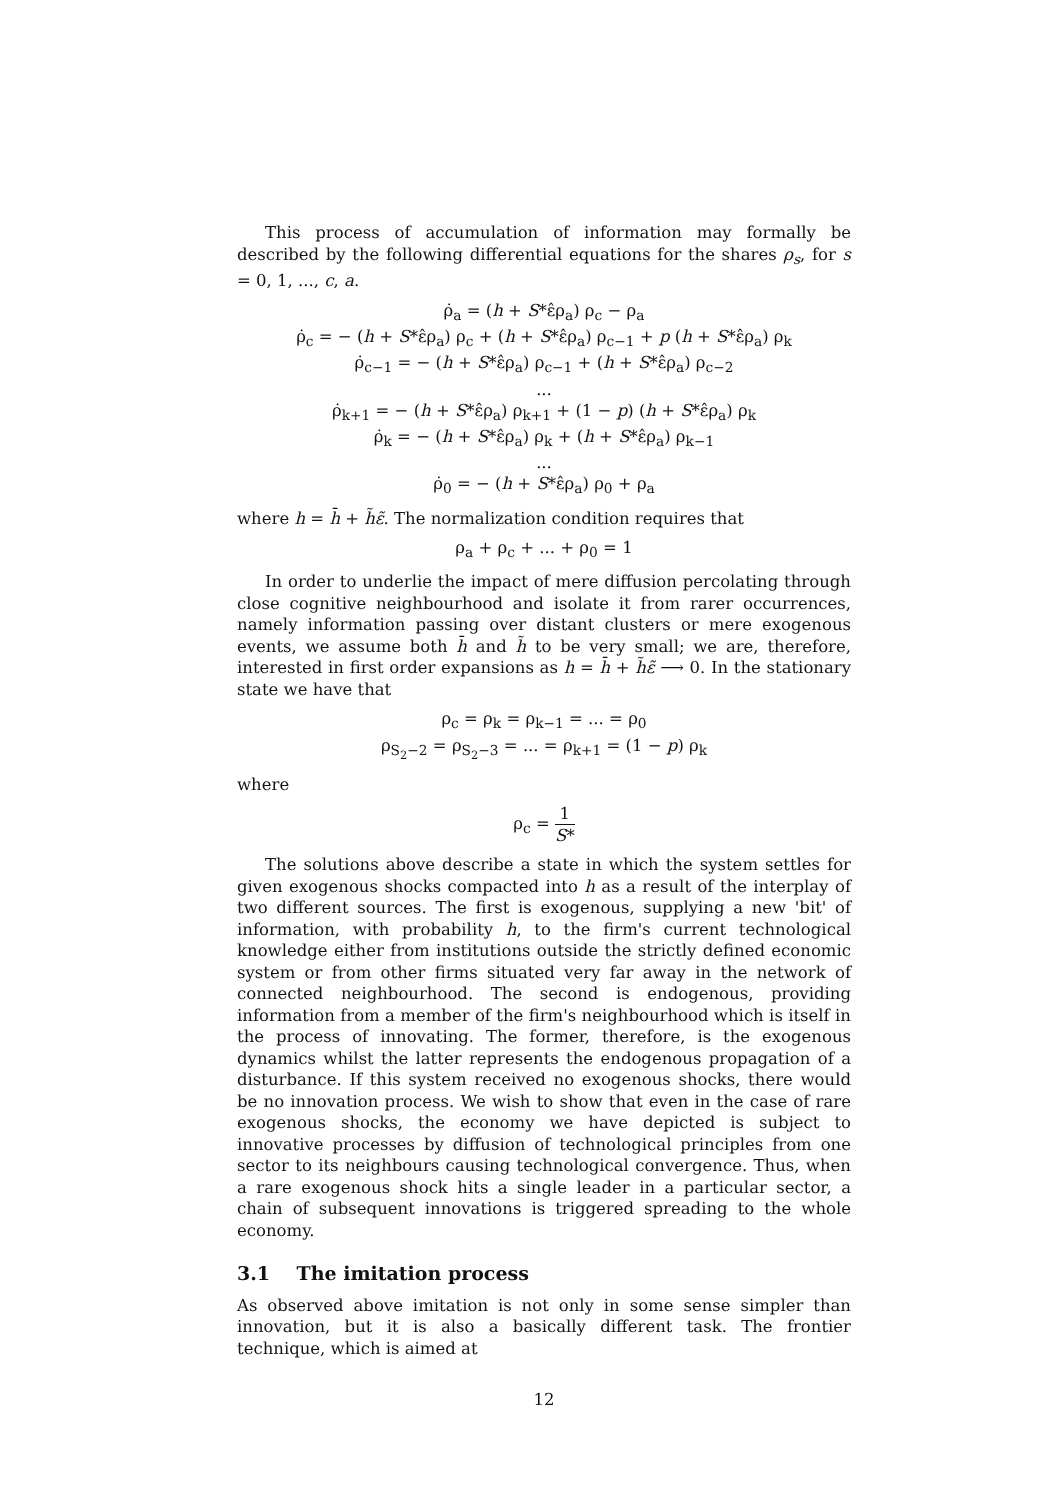This process of accumulation of information may formally be described by the following differential equations for the shares ρ<sub>s</sub>, for s = 0, 1, ..., c, a.
ρ̇<sub>a</sub> = (h + S*ε̂ρ<sub>a</sub>) ρ<sub>c</sub> − ρ<sub>a</sub>
ρ̇<sub>c</sub> = − (h + S*ε̂ρ<sub>a</sub>) ρ<sub>c</sub> + (h + S*ε̂ρ<sub>a</sub>) ρ<sub>c−1</sub> + p (h + S*ε̂ρ<sub>a</sub>) ρ<sub>k</sub>
ρ̇<sub>c−1</sub> = − (h + S*ε̂ρ<sub>a</sub>) ρ<sub>c−1</sub> + (h + S*ε̂ρ<sub>a</sub>) ρ<sub>c−2</sub>
...
ρ̇<sub>k+1</sub> = − (h + S*ε̂ρ<sub>a</sub>) ρ<sub>k+1</sub> + (1 − p) (h + S*ε̂ρ<sub>a</sub>) ρ<sub>k</sub>
ρ̇<sub>k</sub> = − (h + S*ε̂ρ<sub>a</sub>) ρ<sub>k</sub> + (h + S*ε̂ρ<sub>a</sub>) ρ<sub>k−1</sub>
...
ρ̇<sub>0</sub> = − (h + S*ε̂ρ<sub>a</sub>) ρ<sub>0</sub> + ρ<sub>a</sub>
where h = h̄ + h̃ε̃. The normalization condition requires that
ρ<sub>a</sub> + ρ<sub>c</sub> + ... + ρ<sub>0</sub> = 1
In order to underlie the impact of mere diffusion percolating through close cognitive neighbourhood and isolate it from rarer occurrences, namely information passing over distant clusters or mere exogenous events, we assume both h̄ and h̃ to be very small; we are, therefore, interested in first order expansions as h = h̄ + h̃ε̃ ⟶ 0. In the stationary state we have that
ρ<sub>c</sub> = ρ<sub>k</sub> = ρ<sub>k−1</sub> = ... = ρ<sub>0</sub>
ρ<sub>S<sub>2</sub>−2</sub> = ρ<sub>S<sub>2</sub>−3</sub> = ... = ρ<sub>k+1</sub> = (1 − p) ρ<sub>k</sub>
where
ρ<sub>c</sub> = 1 S*
The solutions above describe a state in which the system settles for given exogenous shocks compacted into h as a result of the interplay of two different sources. The first is exogenous, supplying a new 'bit' of information, with probability h, to the firm's current technological knowledge either from institutions outside the strictly defined economic system or from other firms situated very far away in the network of connected neighbourhood. The second is endogenous, providing information from a member of the firm's neighbourhood which is itself in the process of innovating. The former, therefore, is the exogenous dynamics whilst the latter represents the endogenous propagation of a disturbance. If this system received no exogenous shocks, there would be no innovation process. We wish to show that even in the case of rare exogenous shocks, the economy we have depicted is subject to innovative processes by diffusion of technological principles from one sector to its neighbours causing technological convergence. Thus, when a rare exogenous shock hits a single leader in a particular sector, a chain of subsequent innovations is triggered spreading to the whole economy.
3.1 The imitation process
As observed above imitation is not only in some sense simpler than innovation, but it is also a basically different task. The frontier technique, which is aimed at
12